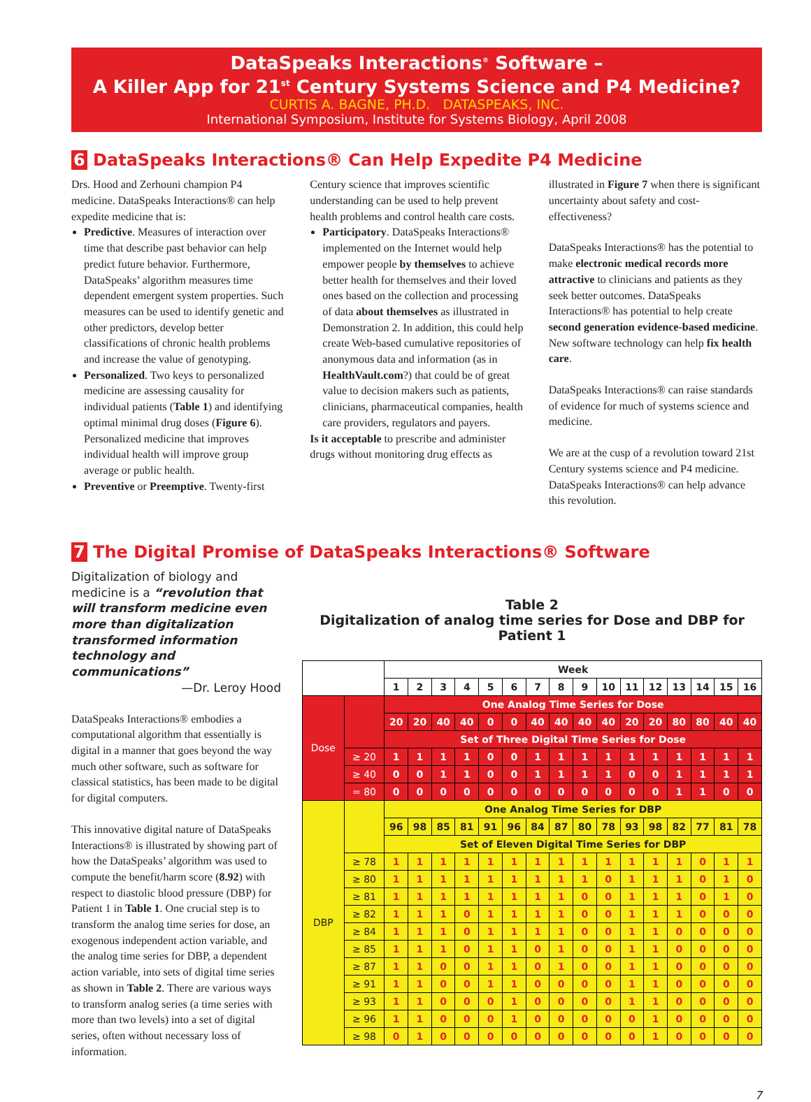DataSpeaks Interactions<sup>®</sup> Software –
A Killer App for 21<sup>st</sup> Century Systems Science and P4 Medicine?
CURTIS A. BAGNE, PH.D. DATASPEAKS, INC.
International Symposium, Institute for Systems Biology, April 2008
6 DataSpeaks Interactions® Can Help Expedite P4 Medicine
Drs. Hood and Zerhouni champion P4 medicine. DataSpeaks Interactions® can help expedite medicine that is:
Predictive. Measures of interaction over time that describe past behavior can help predict future behavior. Furthermore, DataSpeaks’ algorithm measures time dependent emergent system properties. Such measures can be used to identify genetic and other predictors, develop better classifications of chronic health problems and increase the value of genotyping.
Personalized. Two keys to personalized medicine are assessing causality for individual patients (Table 1) and identifying optimal minimal drug doses (Figure 6). Personalized medicine that improves individual health will improve group average or public health.
Preventive or Preemptive. Twenty-first
Century science that improves scientific understanding can be used to help prevent health problems and control health care costs.
Participatory. DataSpeaks Interactions® implemented on the Internet would help empower people by themselves to achieve better health for themselves and their loved ones based on the collection and processing of data about themselves as illustrated in Demonstration 2. In addition, this could help create Web-based cumulative repositories of anonymous data and information (as in HealthVault.com?) that could be of great value to decision makers such as patients, clinicians, pharmaceutical companies, health care providers, regulators and payers.
Is it acceptable to prescribe and administer drugs without monitoring drug effects as
illustrated in Figure 7 when there is significant uncertainty about safety and cost-effectiveness?
DataSpeaks Interactions® has the potential to make electronic medical records more attractive to clinicians and patients as they seek better outcomes. DataSpeaks Interactions® has potential to help create second generation evidence-based medicine. New software technology can help fix health care.
DataSpeaks Interactions® can raise standards of evidence for much of systems science and medicine.
We are at the cusp of a revolution toward 21st Century systems science and P4 medicine. DataSpeaks Interactions® can help advance this revolution.
7 The Digital Promise of DataSpeaks Interactions® Software
Digitalization of biology and medicine is a “revolution that will transform medicine even more than digitalization transformed information technology and communications”
—Dr. Leroy Hood
DataSpeaks Interactions® embodies a computational algorithm that essentially is digital in a manner that goes beyond the way much other software, such as software for classical statistics, has been made to be digital for digital computers.
This innovative digital nature of DataSpeaks Interactions® is illustrated by showing part of how the DataSpeaks’ algorithm was used to compute the benefit/harm score (8.92) with respect to diastolic blood pressure (DBP) for Patient 1 in Table 1. One crucial step is to transform the analog time series for dose, an exogenous independent action variable, and the analog time series for DBP, a dependent action variable, into sets of digital time series as shown in Table 2. There are various ways to transform analog series (a time series with more than two levels) into a set of digital series, often without necessary loss of information.
Table 2
Digitalization of analog time series for Dose and DBP for Patient 1
| | | Week | | | | | | | | | | | | | | | |
| --- | --- | --- | --- | --- | --- | --- | --- | --- | --- | --- | --- | --- | --- | --- | --- | --- | --- |
| | | 1 | 2 | 3 | 4 | 5 | 6 | 7 | 8 | 9 | 10 | 11 | 12 | 13 | 14 | 15 | 16 |
| Dose | | One Analog Time Series for Dose | | | | | | | | | | | | | | | |
| | | 20 | 20 | 40 | 40 | 0 | 0 | 40 | 40 | 40 | 40 | 20 | 20 | 80 | 80 | 40 | 40 |
| | | Set of Three Digital Time Series for Dose | | | | | | | | | | | | | | | |
| | ≥ 20 | 1 | 1 | 1 | 1 | 0 | 0 | 1 | 1 | 1 | 1 | 1 | 1 | 1 | 1 | 1 | 1 |
| | ≥ 40 | 0 | 0 | 1 | 1 | 0 | 0 | 1 | 1 | 1 | 1 | 0 | 0 | 1 | 1 | 1 | 1 |
| | = 80 | 0 | 0 | 0 | 0 | 0 | 0 | 0 | 0 | 0 | 0 | 0 | 0 | 1 | 1 | 0 | 0 |
| DBP | | One Analog Time Series for DBP | | | | | | | | | | | | | | | |
| | | 96 | 98 | 85 | 81 | 91 | 96 | 84 | 87 | 80 | 78 | 93 | 98 | 82 | 77 | 81 | 78 |
| | | Set of Eleven Digital Time Series for DBP | | | | | | | | | | | | | | | |
| | ≥ 78 | 1 | 1 | 1 | 1 | 1 | 1 | 1 | 1 | 1 | 1 | 1 | 1 | 1 | 0 | 1 | 1 |
| | ≥ 80 | 1 | 1 | 1 | 1 | 1 | 1 | 1 | 1 | 1 | 0 | 1 | 1 | 1 | 0 | 1 | 0 |
| | ≥ 81 | 1 | 1 | 1 | 1 | 1 | 1 | 1 | 1 | 0 | 0 | 1 | 1 | 1 | 0 | 1 | 0 |
| | ≥ 82 | 1 | 1 | 1 | 0 | 1 | 1 | 1 | 1 | 0 | 0 | 1 | 1 | 1 | 0 | 0 | 0 |
| | ≥ 84 | 1 | 1 | 1 | 0 | 1 | 1 | 1 | 1 | 0 | 0 | 1 | 1 | 0 | 0 | 0 | 0 |
| | ≥ 85 | 1 | 1 | 1 | 0 | 1 | 1 | 0 | 1 | 0 | 0 | 1 | 1 | 0 | 0 | 0 | 0 |
| | ≥ 87 | 1 | 1 | 0 | 0 | 1 | 1 | 0 | 1 | 0 | 0 | 1 | 1 | 0 | 0 | 0 | 0 |
| | ≥ 91 | 1 | 1 | 0 | 0 | 1 | 1 | 0 | 0 | 0 | 0 | 1 | 1 | 0 | 0 | 0 | 0 |
| | ≥ 93 | 1 | 1 | 0 | 0 | 0 | 1 | 0 | 0 | 0 | 0 | 1 | 1 | 0 | 0 | 0 | 0 |
| | ≥ 96 | 1 | 1 | 0 | 0 | 0 | 1 | 0 | 0 | 0 | 0 | 0 | 1 | 0 | 0 | 0 | 0 |
| | ≥ 98 | 0 | 1 | 0 | 0 | 0 | 0 | 0 | 0 | 0 | 0 | 0 | 1 | 0 | 0 | 0 | 0 |
7